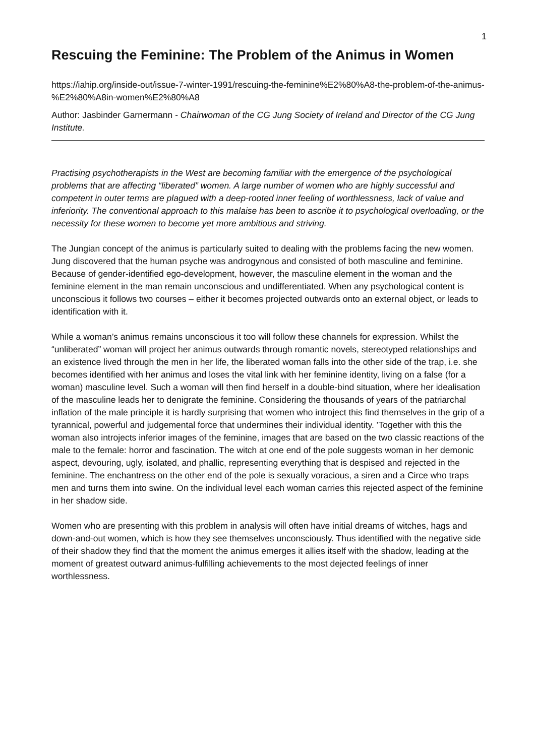1
Rescuing the Feminine: The Problem of the Animus in Women
https://iahip.org/inside-out/issue-7-winter-1991/rescuing-the-feminine%E2%80%A8-the-problem-of-the-animus-%E2%80%A8in-women%E2%80%A8
Author: Jasbinder Garnermann - Chairwoman of the CG Jung Society of Ireland and Director of the CG Jung Institute.
Practising psychotherapists in the West are becoming familiar with the emergence of the psychological problems that are affecting “liberated” women. A large number of women who are highly successful and competent in outer terms are plagued with a deep-rooted inner feeling of worthlessness, lack of value and inferiority. The conventional approach to this malaise has been to ascribe it to psychological overloading, or the necessity for these women to become yet more ambitious and striving.
The Jungian concept of the animus is particularly suited to dealing with the problems facing the new women. Jung discovered that the human psyche was androgynous and consisted of both masculine and feminine. Because of gender-identified ego-development, however, the masculine element in the woman and the feminine element in the man remain unconscious and undifferentiated. When any psychological content is unconscious it follows two courses – either it becomes projected outwards onto an external object, or leads to identification with it.
While a woman’s animus remains unconscious it too will follow these channels for expression. Whilst the “unliberated” woman will project her animus outwards through romantic novels, stereotyped relationships and an existence lived through the men in her life, the liberated woman falls into the other side of the trap, i.e. she becomes identified with her animus and loses the vital link with her feminine identity, living on a false (for a woman) masculine level. Such a woman will then find herself in a double-bind situation, where her idealisation of the masculine leads her to denigrate the feminine. Considering the thousands of years of the patriarchal inflation of the male principle it is hardly surprising that women who introject this find themselves in the grip of a tyrannical, powerful and judgemental force that undermines their individual identity. ’Together with this the woman also introjects inferior images of the feminine, images that are based on the two classic reactions of the male to the female: horror and fascination. The witch at one end of the pole suggests woman in her demonic aspect, devouring, ugly, isolated, and phallic, representing everything that is despised and rejected in the feminine. The enchantress on the other end of the pole is sexually voracious, a siren and a Circe who traps men and turns them into swine. On the individual level each woman carries this rejected aspect of the feminine in her shadow side.
Women who are presenting with this problem in analysis will often have initial dreams of witches, hags and down-and-out women, which is how they see themselves unconsciously. Thus identified with the negative side of their shadow they find that the moment the animus emerges it allies itself with the shadow, leading at the moment of greatest outward animus-fulfilling achievements to the most dejected feelings of inner worthlessness.